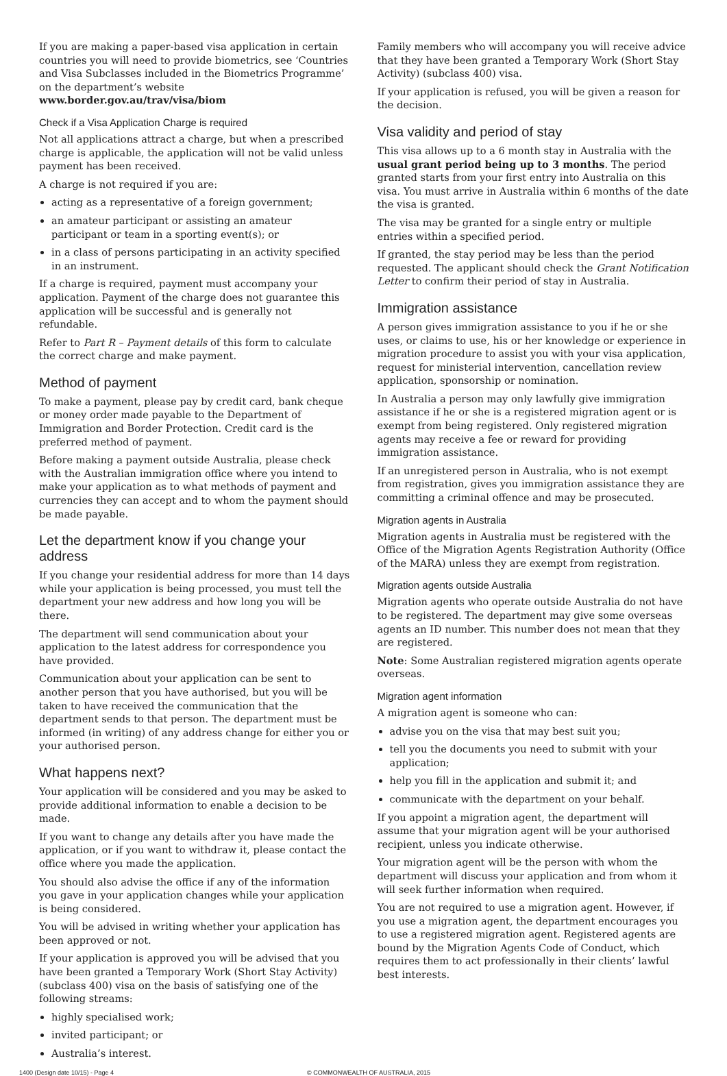If you are making a paper-based visa application in certain countries you will need to provide biometrics, see ‘Countries and Visa Subclasses included in the Biometrics Programme’ on the department’s website
www.border.gov.au/trav/visa/biom
Check if a Visa Application Charge is required
Not all applications attract a charge, but when a prescribed charge is applicable, the application will not be valid unless payment has been received.
A charge is not required if you are:
acting as a representative of a foreign government;
an amateur participant or assisting an amateur participant or team in a sporting event(s); or
in a class of persons participating in an activity specified in an instrument.
If a charge is required, payment must accompany your application. Payment of the charge does not guarantee this application will be successful and is generally not refundable.
Refer to Part R – Payment details of this form to calculate the correct charge and make payment.
Method of payment
To make a payment, please pay by credit card, bank cheque or money order made payable to the Department of Immigration and Border Protection. Credit card is the preferred method of payment.
Before making a payment outside Australia, please check with the Australian immigration office where you intend to make your application as to what methods of payment and currencies they can accept and to whom the payment should be made payable.
Let the department know if you change your address
If you change your residential address for more than 14 days while your application is being processed, you must tell the department your new address and how long you will be there.
The department will send communication about your application to the latest address for correspondence you have provided.
Communication about your application can be sent to another person that you have authorised, but you will be taken to have received the communication that the department sends to that person. The department must be informed (in writing) of any address change for either you or your authorised person.
What happens next?
Your application will be considered and you may be asked to provide additional information to enable a decision to be made.
If you want to change any details after you have made the application, or if you want to withdraw it, please contact the office where you made the application.
You should also advise the office if any of the information you gave in your application changes while your application is being considered.
You will be advised in writing whether your application has been approved or not.
If your application is approved you will be advised that you have been granted a Temporary Work (Short Stay Activity) (subclass 400) visa on the basis of satisfying one of the following streams:
highly specialised work;
invited participant; or
Australia’s interest.
Family members who will accompany you will receive advice that they have been granted a Temporary Work (Short Stay Activity) (subclass 400) visa.
If your application is refused, you will be given a reason for the decision.
Visa validity and period of stay
This visa allows up to a 6 month stay in Australia with the usual grant period being up to 3 months. The period granted starts from your first entry into Australia on this visa. You must arrive in Australia within 6 months of the date the visa is granted.
The visa may be granted for a single entry or multiple entries within a specified period.
If granted, the stay period may be less than the period requested. The applicant should check the Grant Notification Letter to confirm their period of stay in Australia.
Immigration assistance
A person gives immigration assistance to you if he or she uses, or claims to use, his or her knowledge or experience in migration procedure to assist you with your visa application, request for ministerial intervention, cancellation review application, sponsorship or nomination.
In Australia a person may only lawfully give immigration assistance if he or she is a registered migration agent or is exempt from being registered. Only registered migration agents may receive a fee or reward for providing immigration assistance.
If an unregistered person in Australia, who is not exempt from registration, gives you immigration assistance they are committing a criminal offence and may be prosecuted.
Migration agents in Australia
Migration agents in Australia must be registered with the Office of the Migration Agents Registration Authority (Office of the MARA) unless they are exempt from registration.
Migration agents outside Australia
Migration agents who operate outside Australia do not have to be registered. The department may give some overseas agents an ID number. This number does not mean that they are registered.
Note: Some Australian registered migration agents operate overseas.
Migration agent information
A migration agent is someone who can:
advise you on the visa that may best suit you;
tell you the documents you need to submit with your application;
help you fill in the application and submit it; and
communicate with the department on your behalf.
If you appoint a migration agent, the department will assume that your migration agent will be your authorised recipient, unless you indicate otherwise.
Your migration agent will be the person with whom the department will discuss your application and from whom it will seek further information when required.
You are not required to use a migration agent. However, if you use a migration agent, the department encourages you to use a registered migration agent. Registered agents are bound by the Migration Agents Code of Conduct, which requires them to act professionally in their clients’ lawful best interests.
1400 (Design date 10/15) - Page 4 © COMMONWEALTH OF AUSTRALIA, 2015